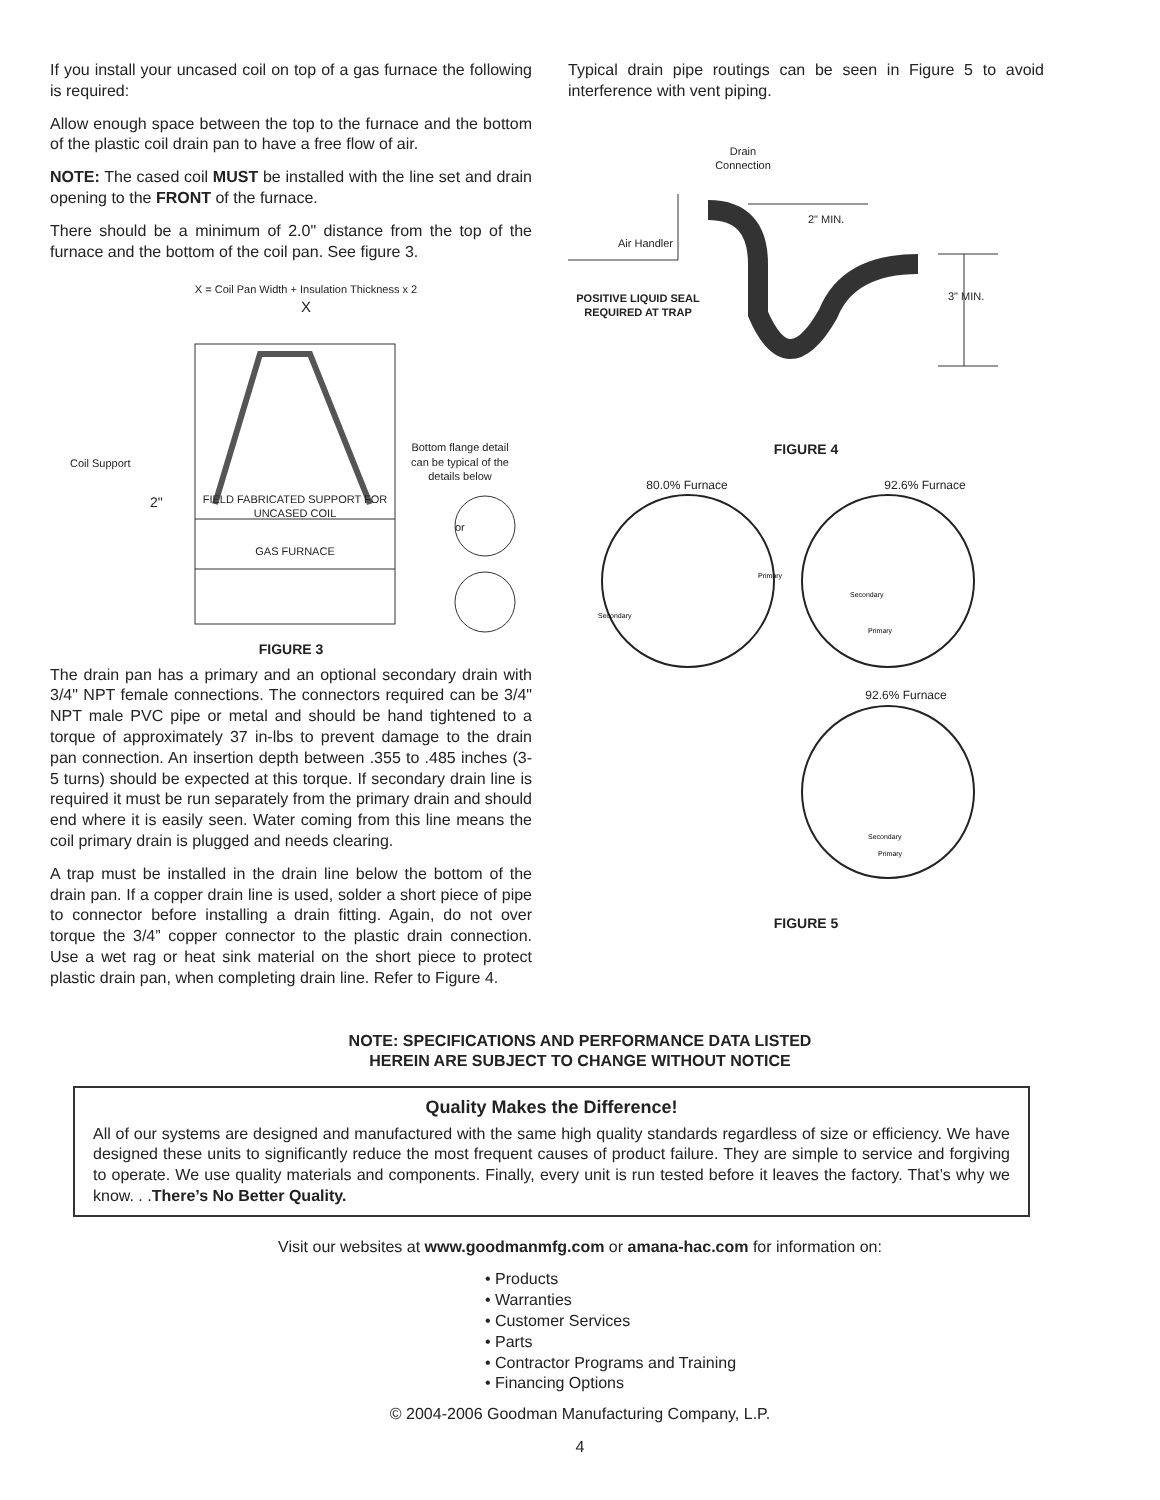If you install your uncased coil on top of a gas furnace the following is required:
Allow enough space between the top to the furnace and the bottom of the plastic coil drain pan to have a free flow of air.
NOTE: The cased coil MUST be installed with the line set and drain opening to the FRONT of the furnace.
There should be a minimum of 2.0" distance from the top of the furnace and the bottom of the coil pan. See figure 3.
X = Coil Pan Width + Insulation Thickness x 2
X
Coil Support
Bottom flange detail can be typical of the details below
2"
FIELD FABRICATED SUPPORT FOR UNCASED COIL
or
GAS FURNACE
FIGURE 3
The drain pan has a primary and an optional secondary drain with 3/4" NPT female connections. The connectors required can be 3/4" NPT male PVC pipe or metal and should be hand tightened to a torque of approximately 37 in-lbs to prevent damage to the drain pan connection. An insertion depth between .355 to .485 inches (3-5 turns) should be expected at this torque. If secondary drain line is required it must be run separately from the primary drain and should end where it is easily seen. Water coming from this line means the coil primary drain is plugged and needs clearing.
A trap must be installed in the drain line below the bottom of the drain pan. If a copper drain line is used, solder a short piece of pipe to connector before installing a drain fitting. Again, do not over torque the 3/4” copper connector to the plastic drain connection. Use a wet rag or heat sink material on the short piece to protect plastic drain pan, when completing drain line. Refer to Figure 4.
Typical drain pipe routings can be seen in Figure 5 to avoid interference with vent piping.
Drain Connection
2" MIN.
Air Handler
POSITIVE LIQUID SEAL REQUIRED AT TRAP
3" MIN.
FIGURE 4
80.0% Furnace 92.6% Furnace
Secondary
Primary
Secondary
Primary
92.6% Furnace
Secondary
Primary
FIGURE 5
NOTE: SPECIFICATIONS AND PERFORMANCE DATA LISTED
HEREIN ARE SUBJECT TO CHANGE WITHOUT NOTICE
Quality Makes the Difference!
All of our systems are designed and manufactured with the same high quality standards regardless of size or efficiency. We have designed these units to significantly reduce the most frequent causes of product failure. They are simple to service and forgiving to operate. We use quality materials and components. Finally, every unit is run tested before it leaves the factory. That’s why we know. . .There’s No Better Quality.
Visit our websites at www.goodmanmfg.com or amana-hac.com for information on:
• Products
• Warranties
• Customer Services
• Parts
• Contractor Programs and Training
• Financing Options
© 2004-2006 Goodman Manufacturing Company, L.P.
4